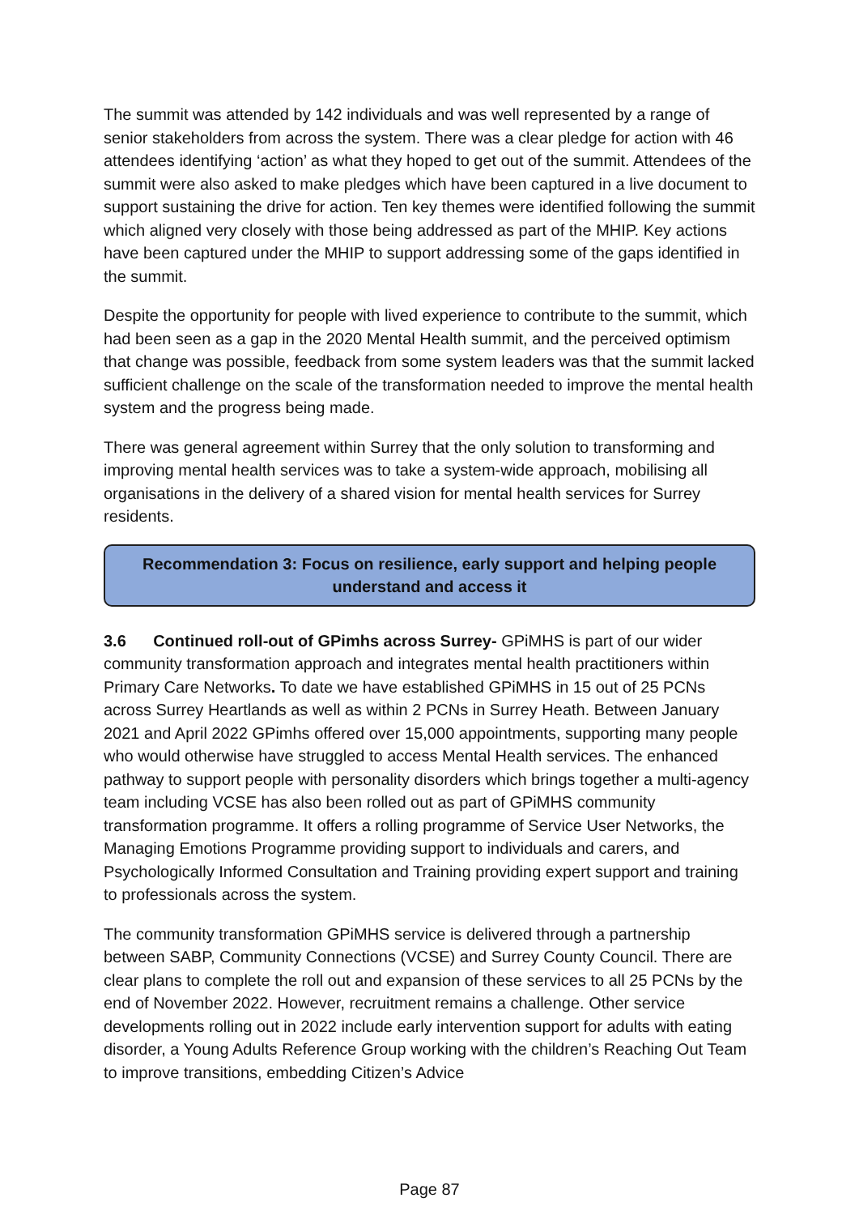The summit was attended by 142 individuals and was well represented by a range of senior stakeholders from across the system. There was a clear pledge for action with 46 attendees identifying ‘action’ as what they hoped to get out of the summit. Attendees of the summit were also asked to make pledges which have been captured in a live document to support sustaining the drive for action. Ten key themes were identified following the summit which aligned very closely with those being addressed as part of the MHIP. Key actions have been captured under the MHIP to support addressing some of the gaps identified in the summit.
Despite the opportunity for people with lived experience to contribute to the summit, which had been seen as a gap in the 2020 Mental Health summit, and the perceived optimism that change was possible, feedback from some system leaders was that the summit lacked sufficient challenge on the scale of the transformation needed to improve the mental health system and the progress being made.
There was general agreement within Surrey that the only solution to transforming and improving mental health services was to take a system-wide approach, mobilising all organisations in the delivery of a shared vision for mental health services for Surrey residents.
Recommendation 3: Focus on resilience, early support and helping people understand and access it
3.6 Continued roll-out of GPimhs across Surrey- GPiMHS is part of our wider community transformation approach and integrates mental health practitioners within Primary Care Networks. To date we have established GPiMHS in 15 out of 25 PCNs across Surrey Heartlands as well as within 2 PCNs in Surrey Heath. Between January 2021 and April 2022 GPimhs offered over 15,000 appointments, supporting many people who would otherwise have struggled to access Mental Health services. The enhanced pathway to support people with personality disorders which brings together a multi-agency team including VCSE has also been rolled out as part of GPiMHS community transformation programme. It offers a rolling programme of Service User Networks, the Managing Emotions Programme providing support to individuals and carers, and Psychologically Informed Consultation and Training providing expert support and training to professionals across the system.
The community transformation GPiMHS service is delivered through a partnership between SABP, Community Connections (VCSE) and Surrey County Council. There are clear plans to complete the roll out and expansion of these services to all 25 PCNs by the end of November 2022. However, recruitment remains a challenge. Other service developments rolling out in 2022 include early intervention support for adults with eating disorder, a Young Adults Reference Group working with the children’s Reaching Out Team to improve transitions, embedding Citizen’s Advice
Page 87